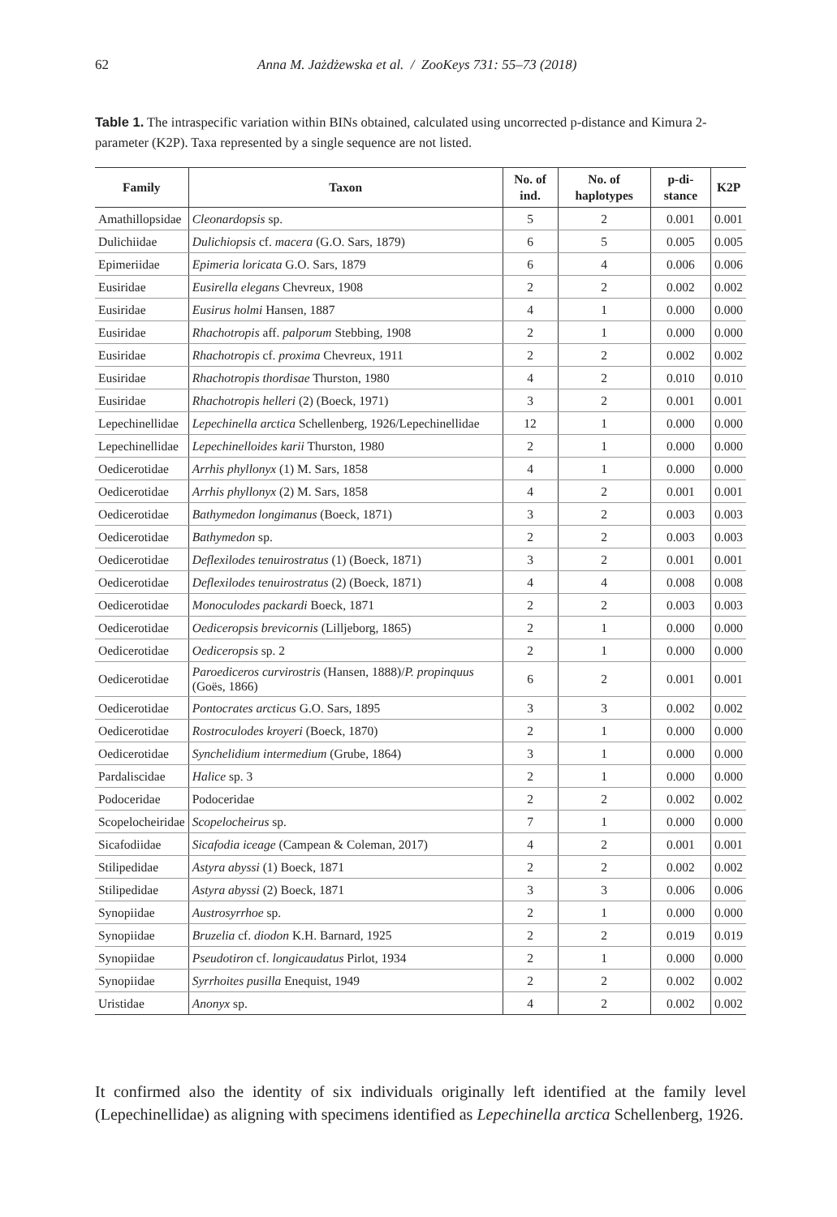62 Anna M. Jażdżewska et al. / ZooKeys 731: 55–73 (2018)
Table 1. The intraspecific variation within BINs obtained, calculated using uncorrected p-distance and Kimura 2-parameter (K2P). Taxa represented by a single sequence are not listed.
| Family | Taxon | No. of ind. | No. of haplotypes | p-di-stance | K2P |
| --- | --- | --- | --- | --- | --- |
| Amathillopsidae | Cleonardopsis sp. | 5 | 2 | 0.001 | 0.001 |
| Dulichiidae | Dulichiopsis cf. macera (G.O. Sars, 1879) | 6 | 5 | 0.005 | 0.005 |
| Epimeriidae | Epimeria loricata G.O. Sars, 1879 | 6 | 4 | 0.006 | 0.006 |
| Eusiridae | Eusirella elegans Chevreux, 1908 | 2 | 2 | 0.002 | 0.002 |
| Eusiridae | Eusirus holmi Hansen, 1887 | 4 | 1 | 0.000 | 0.000 |
| Eusiridae | Rhachotropis aff. palporum Stebbing, 1908 | 2 | 1 | 0.000 | 0.000 |
| Eusiridae | Rhachotropis cf. proxima Chevreux, 1911 | 2 | 2 | 0.002 | 0.002 |
| Eusiridae | Rhachotropis thordisae Thurston, 1980 | 4 | 2 | 0.010 | 0.010 |
| Eusiridae | Rhachotropis helleri (2) (Boeck, 1971) | 3 | 2 | 0.001 | 0.001 |
| Lepechinellidae | Lepechinella arctica Schellenberg, 1926/Lepechinellidae | 12 | 1 | 0.000 | 0.000 |
| Lepechinellidae | Lepechinelloides karii Thurston, 1980 | 2 | 1 | 0.000 | 0.000 |
| Oedicerotidae | Arrhis phyllonyx (1) M. Sars, 1858 | 4 | 1 | 0.000 | 0.000 |
| Oedicerotidae | Arrhis phyllonyx (2) M. Sars, 1858 | 4 | 2 | 0.001 | 0.001 |
| Oedicerotidae | Bathymedon longimanus (Boeck, 1871) | 3 | 2 | 0.003 | 0.003 |
| Oedicerotidae | Bathymedon sp. | 2 | 2 | 0.003 | 0.003 |
| Oedicerotidae | Deflexilodes tenuirostratus (1) (Boeck, 1871) | 3 | 2 | 0.001 | 0.001 |
| Oedicerotidae | Deflexilodes tenuirostratus (2) (Boeck, 1871) | 4 | 4 | 0.008 | 0.008 |
| Oedicerotidae | Monoculodes packardi Boeck, 1871 | 2 | 2 | 0.003 | 0.003 |
| Oedicerotidae | Oediceropsis brevicornis (Lilljeborg, 1865) | 2 | 1 | 0.000 | 0.000 |
| Oedicerotidae | Oediceropsis sp. 2 | 2 | 1 | 0.000 | 0.000 |
| Oedicerotidae | Paroediceros curvirostris (Hansen, 1888)/ P. propinquus (Goës, 1866) | 6 | 2 | 0.001 | 0.001 |
| Oedicerotidae | Pontocrates arcticus G.O. Sars, 1895 | 3 | 3 | 0.002 | 0.002 |
| Oedicerotidae | Rostroculodes kroyeri (Boeck, 1870) | 2 | 1 | 0.000 | 0.000 |
| Oedicerotidae | Synchelidium intermedium (Grube, 1864) | 3 | 1 | 0.000 | 0.000 |
| Pardaliscidae | Halice sp. 3 | 2 | 1 | 0.000 | 0.000 |
| Podoceridae | Podoceridae | 2 | 2 | 0.002 | 0.002 |
| Scopelocheiridae | Scopelocheirus sp. | 7 | 1 | 0.000 | 0.000 |
| Sicafodiidae | Sicafodia iceage (Campean & Coleman, 2017) | 4 | 2 | 0.001 | 0.001 |
| Stilipedidae | Astyra abyssi (1) Boeck, 1871 | 2 | 2 | 0.002 | 0.002 |
| Stilipedidae | Astyra abyssi (2) Boeck, 1871 | 3 | 3 | 0.006 | 0.006 |
| Synopiidae | Austrosyrrhoe sp. | 2 | 1 | 0.000 | 0.000 |
| Synopiidae | Bruzelia cf. diodon K.H. Barnard, 1925 | 2 | 2 | 0.019 | 0.019 |
| Synopiidae | Pseudotiron cf. longicaudatus Pirlot, 1934 | 2 | 1 | 0.000 | 0.000 |
| Synopiidae | Syrrhoites pusilla Enequist, 1949 | 2 | 2 | 0.002 | 0.002 |
| Uristidae | Anonyx sp. | 4 | 2 | 0.002 | 0.002 |
It confirmed also the identity of six individuals originally left identified at the family level (Lepechinellidae) as aligning with specimens identified as Lepechinella arctica Schellenberg, 1926.